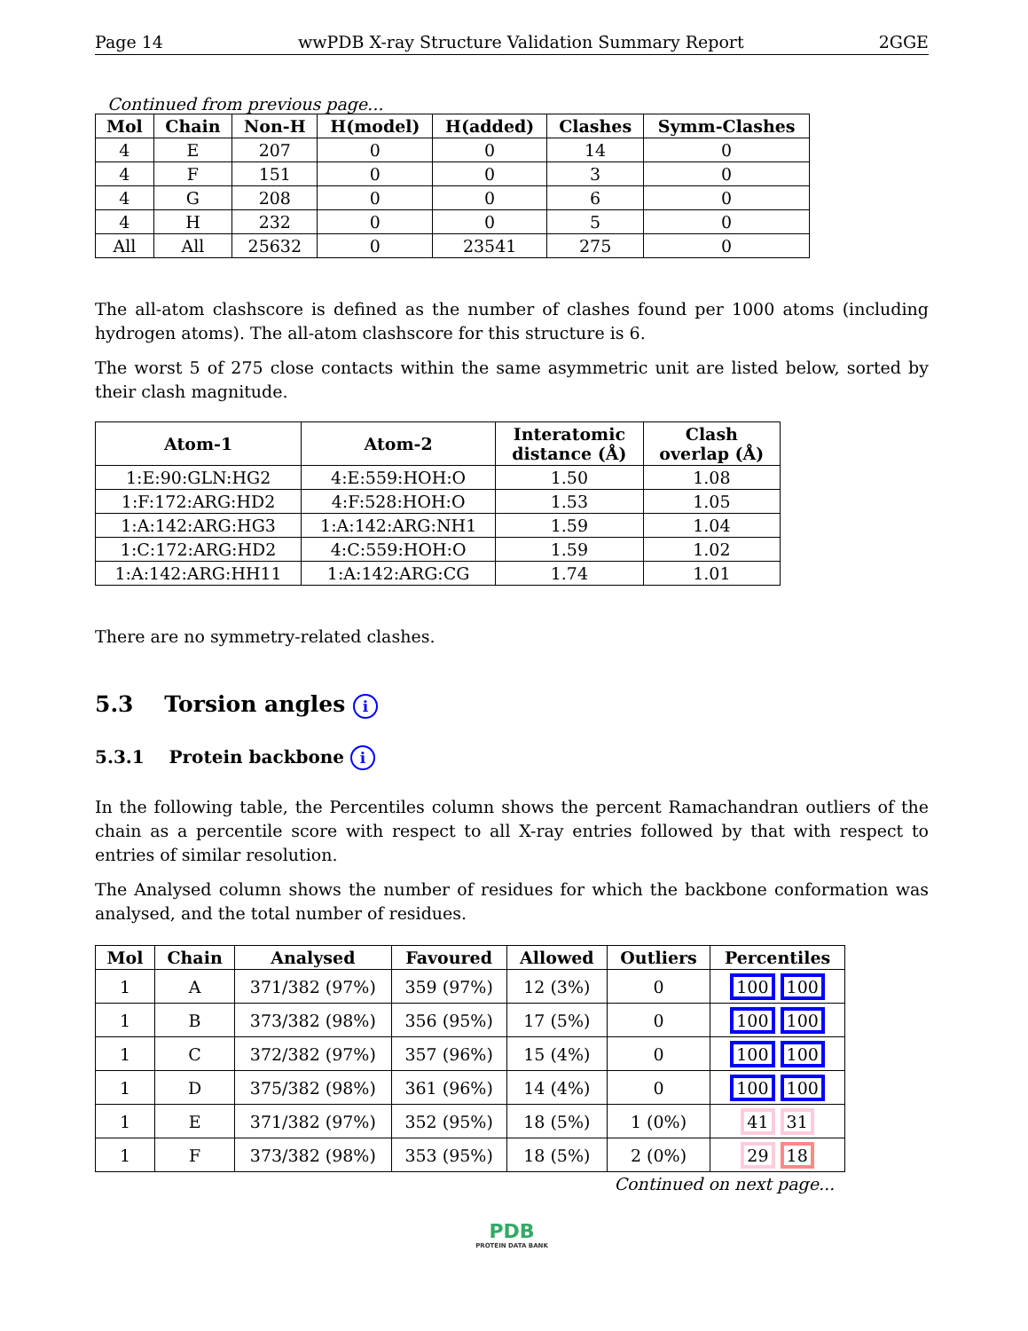Page 14 wwPDB X-ray Structure Validation Summary Report 2GGE
Continued from previous page...
| Mol | Chain | Non-H | H(model) | H(added) | Clashes | Symm-Clashes |
| --- | --- | --- | --- | --- | --- | --- |
| 4 | E | 207 | 0 | 0 | 14 | 0 |
| 4 | F | 151 | 0 | 0 | 3 | 0 |
| 4 | G | 208 | 0 | 0 | 6 | 0 |
| 4 | H | 232 | 0 | 0 | 5 | 0 |
| All | All | 25632 | 0 | 23541 | 275 | 0 |
The all-atom clashscore is defined as the number of clashes found per 1000 atoms (including hydrogen atoms). The all-atom clashscore for this structure is 6.
The worst 5 of 275 close contacts within the same asymmetric unit are listed below, sorted by their clash magnitude.
| Atom-1 | Atom-2 | Interatomic distance (Å) | Clash overlap (Å) |
| --- | --- | --- | --- |
| 1:E:90:GLN:HG2 | 4:E:559:HOH:O | 1.50 | 1.08 |
| 1:F:172:ARG:HD2 | 4:F:528:HOH:O | 1.53 | 1.05 |
| 1:A:142:ARG:HG3 | 1:A:142:ARG:NH1 | 1.59 | 1.04 |
| 1:C:172:ARG:HD2 | 4:C:559:HOH:O | 1.59 | 1.02 |
| 1:A:142:ARG:HH11 | 1:A:142:ARG:CG | 1.74 | 1.01 |
There are no symmetry-related clashes.
5.3 Torsion angles i
5.3.1 Protein backbone i
In the following table, the Percentiles column shows the percent Ramachandran outliers of the chain as a percentile score with respect to all X-ray entries followed by that with respect to entries of similar resolution.
The Analysed column shows the number of residues for which the backbone conformation was analysed, and the total number of residues.
| Mol | Chain | Analysed | Favoured | Allowed | Outliers | Percentiles |
| --- | --- | --- | --- | --- | --- | --- |
| 1 | A | 371/382 (97%) | 359 (97%) | 12 (3%) | 0 | 100 100 |
| 1 | B | 373/382 (98%) | 356 (95%) | 17 (5%) | 0 | 100 100 |
| 1 | C | 372/382 (97%) | 357 (96%) | 15 (4%) | 0 | 100 100 |
| 1 | D | 375/382 (98%) | 361 (96%) | 14 (4%) | 0 | 100 100 |
| 1 | E | 371/382 (97%) | 352 (95%) | 18 (5%) | 1 (0%) | 41 31 |
| 1 | F | 373/382 (98%) | 353 (95%) | 18 (5%) | 2 (0%) | 29 18 |
Continued on next page...
PDB
PROTEIN DATA BANK